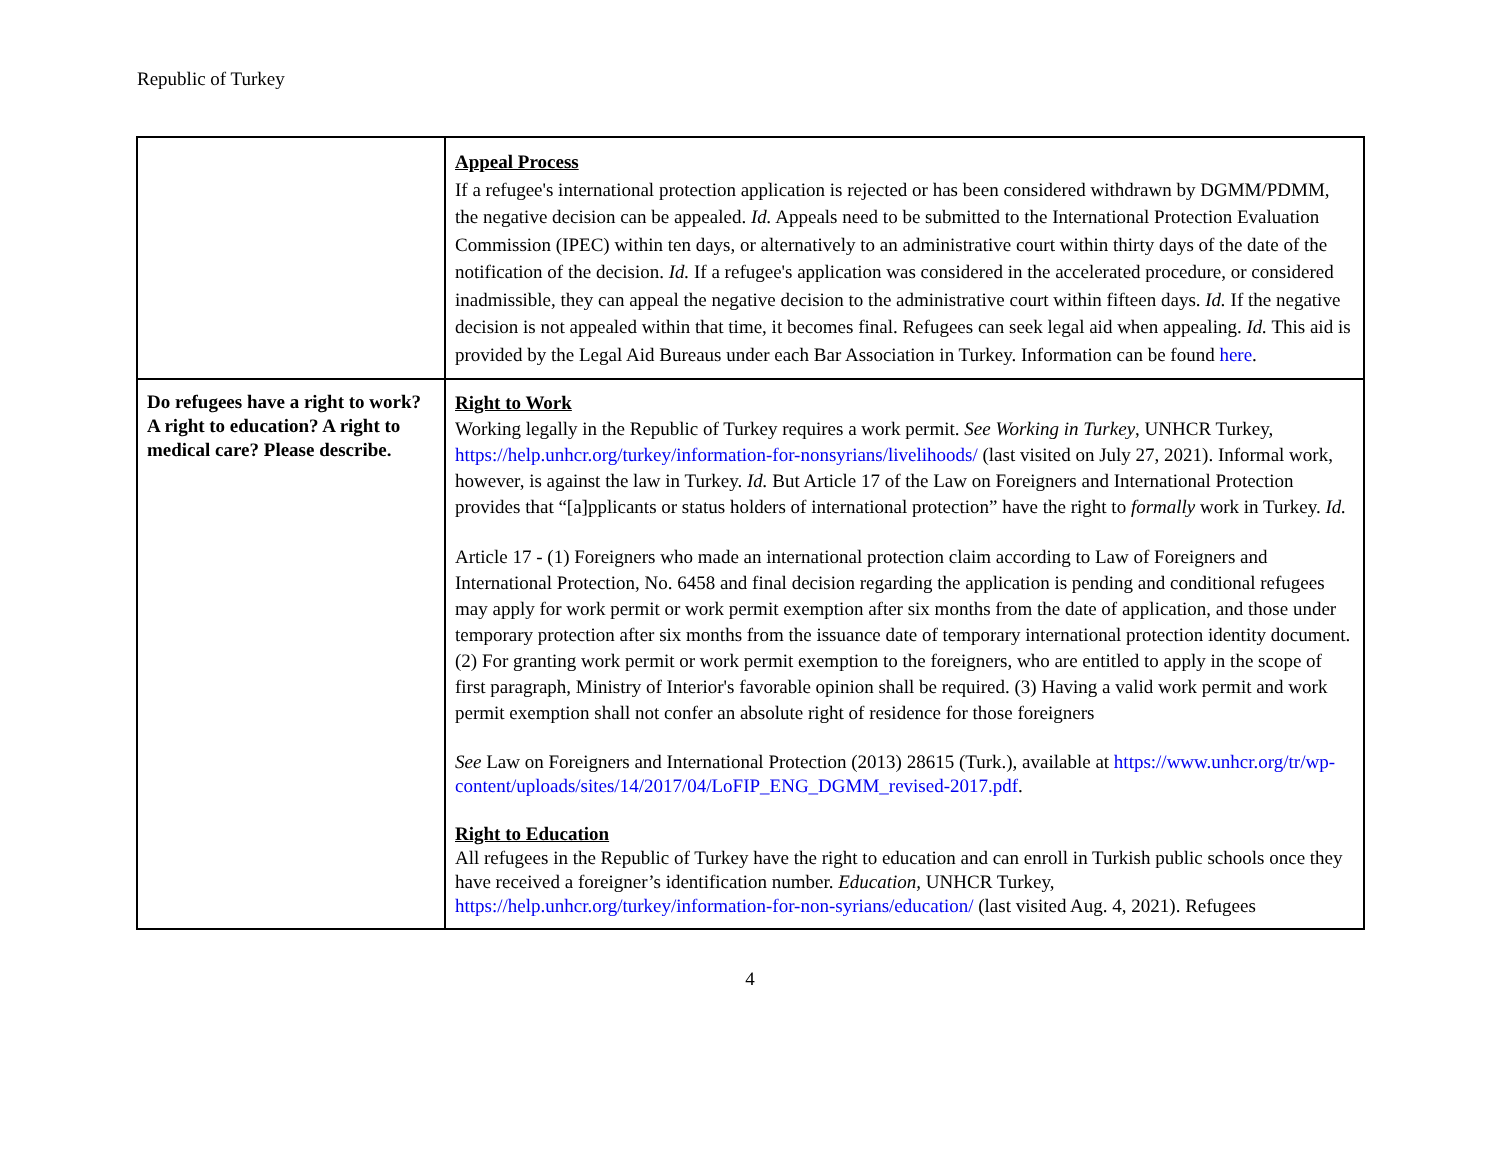Republic of Turkey
| | Appeal Process If a refugee's international protection application is rejected or has been considered withdrawn by DGMM/PDMM, the negative decision can be appealed. Id. Appeals need to be submitted to the International Protection Evaluation Commission (IPEC) within ten days, or alternatively to an administrative court within thirty days of the date of the notification of the decision. Id. If a refugee's application was considered in the accelerated procedure, or considered inadmissible, they can appeal the negative decision to the administrative court within fifteen days. Id. If the negative decision is not appealed within that time, it becomes final. Refugees can seek legal aid when appealing. Id. This aid is provided by the Legal Aid Bureaus under each Bar Association in Turkey. Information can be found here . |
| Do refugees have a right to work? A right to education? A right to medical care? Please describe. | Right to Work Working legally in the Republic of Turkey requires a work permit. See Working in Turkey , UNHCR Turkey, https://help.unhcr.org/turkey/information-for-nonsyrians/livelihoods/ (last visited on July 27, 2021). Informal work, however, is against the law in Turkey. Id. But Article 17 of the Law on Foreigners and International Protection provides that “[a]pplicants or status holders of international protection” have the right to formally work in Turkey. Id. Article 17 - (1) Foreigners who made an international protection claim according to Law of Foreigners and International Protection, No. 6458 and final decision regarding the application is pending and conditional refugees may apply for work permit or work permit exemption after six months from the date of application, and those under temporary protection after six months from the issuance date of temporary international protection identity document. (2) For granting work permit or work permit exemption to the foreigners, who are entitled to apply in the scope of first paragraph, Ministry of Interior's favorable opinion shall be required. (3) Having a valid work permit and work permit exemption shall not confer an absolute right of residence for those foreigners See Law on Foreigners and International Protection (2013) 28615 (Turk.), available at https://www.unhcr.org/tr/wp-content/uploads/sites/14/2017/04/LoFIP_ENG_DGMM_revised-2017.pdf . Right to Education All refugees in the Republic of Turkey have the right to education and can enroll in Turkish public schools once they have received a foreigner’s identification number. Education, UNHCR Turkey, https://help.unhcr.org/turkey/information-for-non-syrians/education/ (last visited Aug. 4, 2021). Refugees |
4